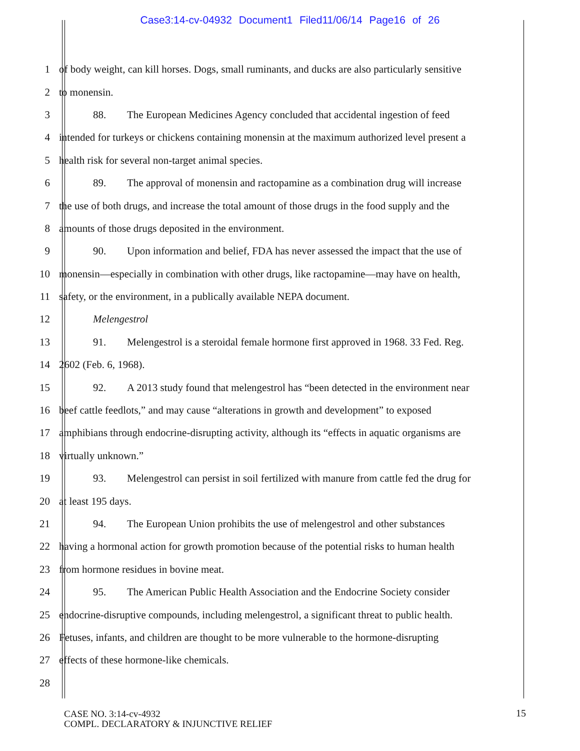Case3:14-cv-04932 Document1 Filed11/06/14 Page16 of 26
1 of body weight, can kill horses. Dogs, small ruminants, and ducks are also particularly sensitive
2 to monensin.
3 88. The European Medicines Agency concluded that accidental ingestion of feed
4 intended for turkeys or chickens containing monensin at the maximum authorized level present a
5 health risk for several non-target animal species.
6 89. The approval of monensin and ractopamine as a combination drug will increase
7 the use of both drugs, and increase the total amount of those drugs in the food supply and the
8 amounts of those drugs deposited in the environment.
9 90. Upon information and belief, FDA has never assessed the impact that the use of
10 monensin—especially in combination with other drugs, like ractopamine—may have on health,
11 safety, or the environment, in a publically available NEPA document.
12 Melengestrol
13 91. Melengestrol is a steroidal female hormone first approved in 1968. 33 Fed. Reg.
14 2602 (Feb. 6, 1968).
15 92. A 2013 study found that melengestrol has “been detected in the environment near
16 beef cattle feedlots,” and may cause “alterations in growth and development” to exposed
17 amphibians through endocrine-disrupting activity, although its “effects in aquatic organisms are
18 virtually unknown.”
19 93. Melengestrol can persist in soil fertilized with manure from cattle fed the drug for
20 at least 195 days.
21 94. The European Union prohibits the use of melengestrol and other substances
22 having a hormonal action for growth promotion because of the potential risks to human health
23 from hormone residues in bovine meat.
24 95. The American Public Health Association and the Endocrine Society consider
25 endocrine-disruptive compounds, including melengestrol, a significant threat to public health.
26 Fetuses, infants, and children are thought to be more vulnerable to the hormone-disrupting
27 effects of these hormone-like chemicals.
28
CASE NO. 3:14-cv-4932
COMPL. DECLARATORY & INJUNCTIVE RELIEF
15